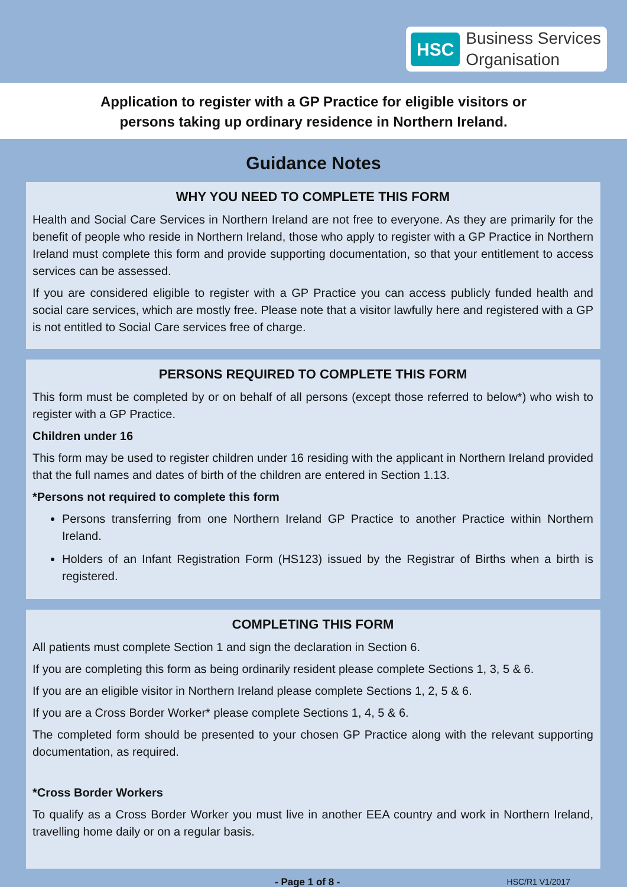HSC Business Services
Organisation
Application to register with a GP Practice for eligible visitors or
persons taking up ordinary residence in Northern Ireland.
Guidance Notes
WHY YOU NEED TO COMPLETE THIS FORM
Health and Social Care Services in Northern Ireland are not free to everyone. As they are primarily for the benefit of people who reside in Northern Ireland, those who apply to register with a GP Practice in Northern Ireland must complete this form and provide supporting documentation, so that your entitlement to access services can be assessed.
If you are considered eligible to register with a GP Practice you can access publicly funded health and social care services, which are mostly free. Please note that a visitor lawfully here and registered with a GP is not entitled to Social Care services free of charge.
PERSONS REQUIRED TO COMPLETE THIS FORM
This form must be completed by or on behalf of all persons (except those referred to below*) who wish to register with a GP Practice.
Children under 16
This form may be used to register children under 16 residing with the applicant in Northern Ireland provided that the full names and dates of birth of the children are entered in Section 1.13.
*Persons not required to complete this form
Persons transferring from one Northern Ireland GP Practice to another Practice within Northern Ireland.
Holders of an Infant Registration Form (HS123) issued by the Registrar of Births when a birth is registered.
COMPLETING THIS FORM
All patients must complete Section 1 and sign the declaration in Section 6.
If you are completing this form as being ordinarily resident please complete Sections 1, 3, 5 & 6.
If you are an eligible visitor in Northern Ireland please complete Sections 1, 2, 5 & 6.
If you are a Cross Border Worker* please complete Sections 1, 4, 5 & 6.
The completed form should be presented to your chosen GP Practice along with the relevant supporting documentation, as required.
*Cross Border Workers
To qualify as a Cross Border Worker you must live in another EEA country and work in Northern Ireland, travelling home daily or on a regular basis.
- Page 1 of 8 - HSC/R1 V1/2017